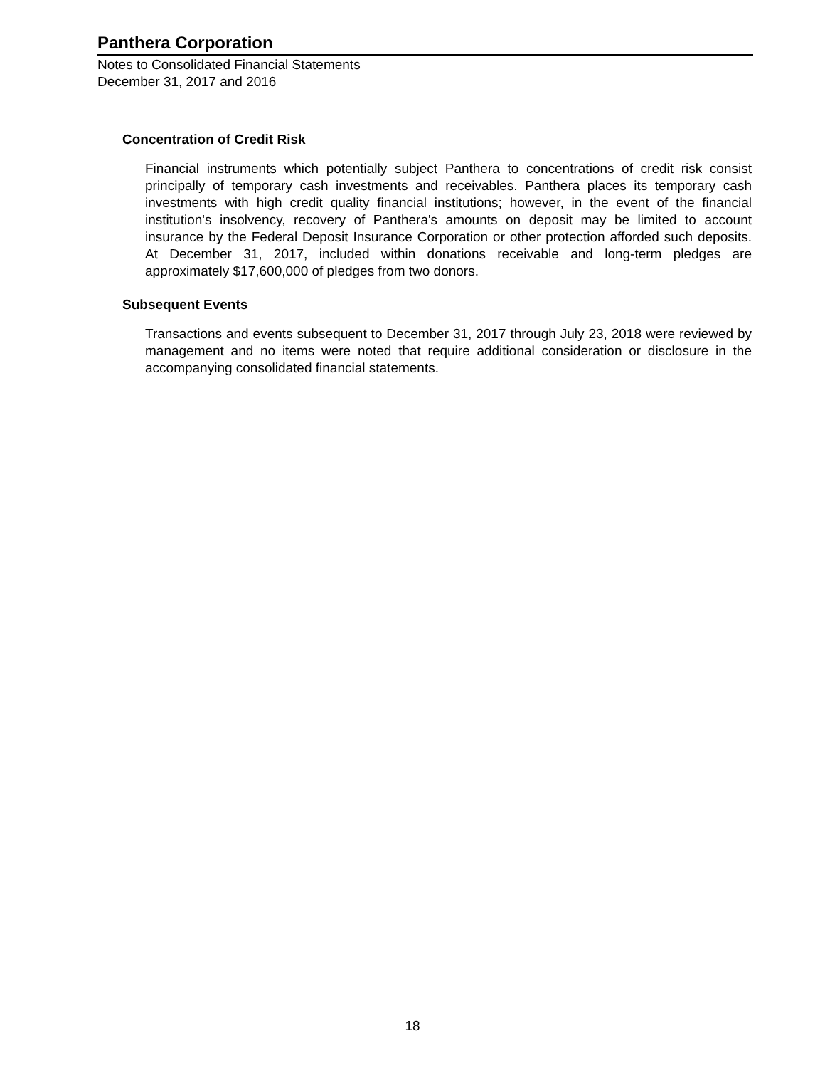Panthera Corporation
Notes to Consolidated Financial Statements
December 31, 2017 and 2016
Concentration of Credit Risk
Financial instruments which potentially subject Panthera to concentrations of credit risk consist principally of temporary cash investments and receivables. Panthera places its temporary cash investments with high credit quality financial institutions; however, in the event of the financial institution's insolvency, recovery of Panthera's amounts on deposit may be limited to account insurance by the Federal Deposit Insurance Corporation or other protection afforded such deposits. At December 31, 2017, included within donations receivable and long-term pledges are approximately $17,600,000 of pledges from two donors.
Subsequent Events
Transactions and events subsequent to December 31, 2017 through July 23, 2018 were reviewed by management and no items were noted that require additional consideration or disclosure in the accompanying consolidated financial statements.
18